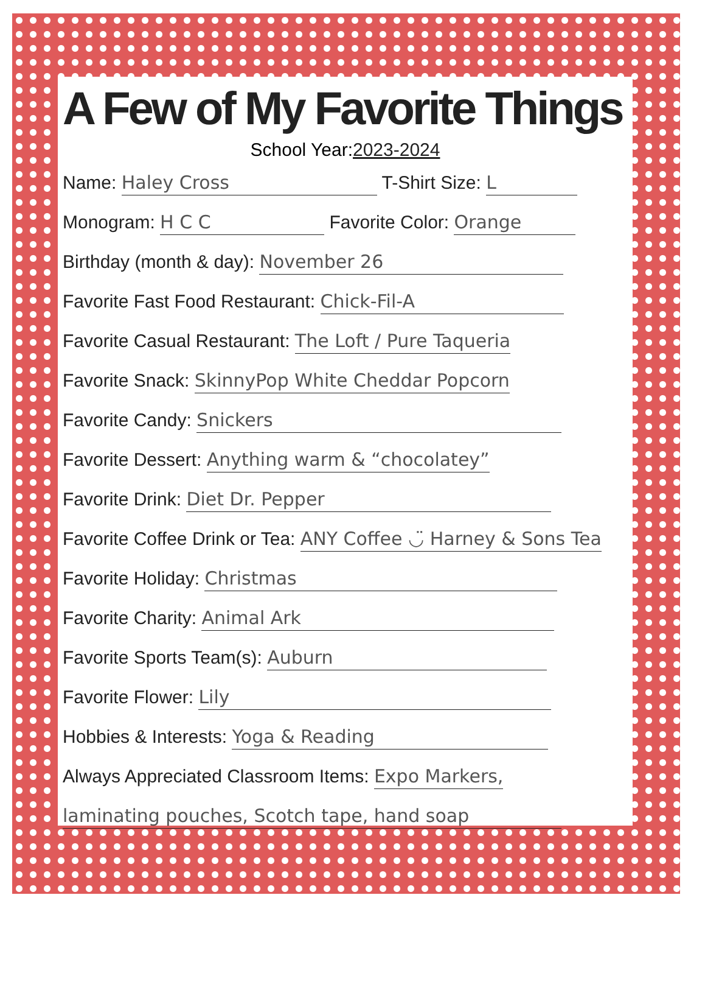A Few of My Favorite Things
School Year:2023-2024
Name: Haley Cross T-Shirt Size: L
Monogram: H C C Favorite Color: Orange
Birthday (month & day): November 26
Favorite Fast Food Restaurant: Chick-Fil-A
Favorite Casual Restaurant: The Loft / Pure Taqueria
Favorite Snack: SkinnyPop White Cheddar Popcorn
Favorite Candy: Snickers
Favorite Dessert: Anything warm & “chocolatey”
Favorite Drink: Diet Dr. Pepper
Favorite Coffee Drink or Tea: ANY Coffee ◡̈ Harney & Sons Tea
Favorite Holiday: Christmas
Favorite Charity: Animal Ark
Favorite Sports Team(s): Auburn
Favorite Flower: Lily
Hobbies & Interests: Yoga & Reading
Always Appreciated Classroom Items: Expo Markers,
laminating pouches, Scotch tape, hand soap